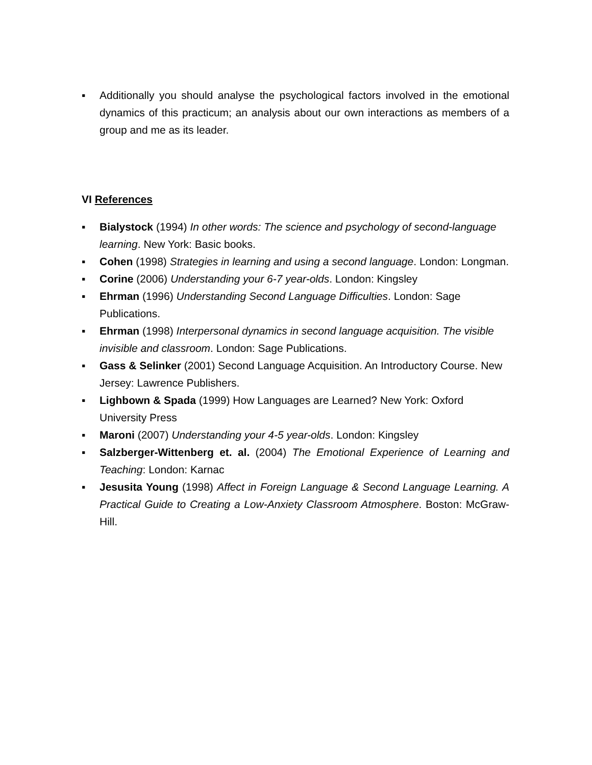▪ Additionally you should analyse the psychological factors involved in the emotional dynamics of this practicum; an analysis about our own interactions as members of a group and me as its leader.
VI References
▪ Bialystock (1994) In other words: The science and psychology of second-language learning. New York: Basic books.
▪ Cohen (1998) Strategies in learning and using a second language. London: Longman.
▪ Corine (2006) Understanding your 6-7 year-olds. London: Kingsley
▪ Ehrman (1996) Understanding Second Language Difficulties. London: Sage Publications.
▪ Ehrman (1998) Interpersonal dynamics in second language acquisition. The visible invisible and classroom. London: Sage Publications.
▪ Gass & Selinker (2001) Second Language Acquisition. An Introductory Course. New Jersey: Lawrence Publishers.
▪ Lighbown & Spada (1999) How Languages are Learned? New York: Oxford University Press
▪ Maroni (2007) Understanding your 4-5 year-olds. London: Kingsley
▪ Salzberger-Wittenberg et. al. (2004) The Emotional Experience of Learning and Teaching: London: Karnac
▪ Jesusita Young (1998) Affect in Foreign Language & Second Language Learning. A Practical Guide to Creating a Low-Anxiety Classroom Atmosphere. Boston: McGraw-Hill.